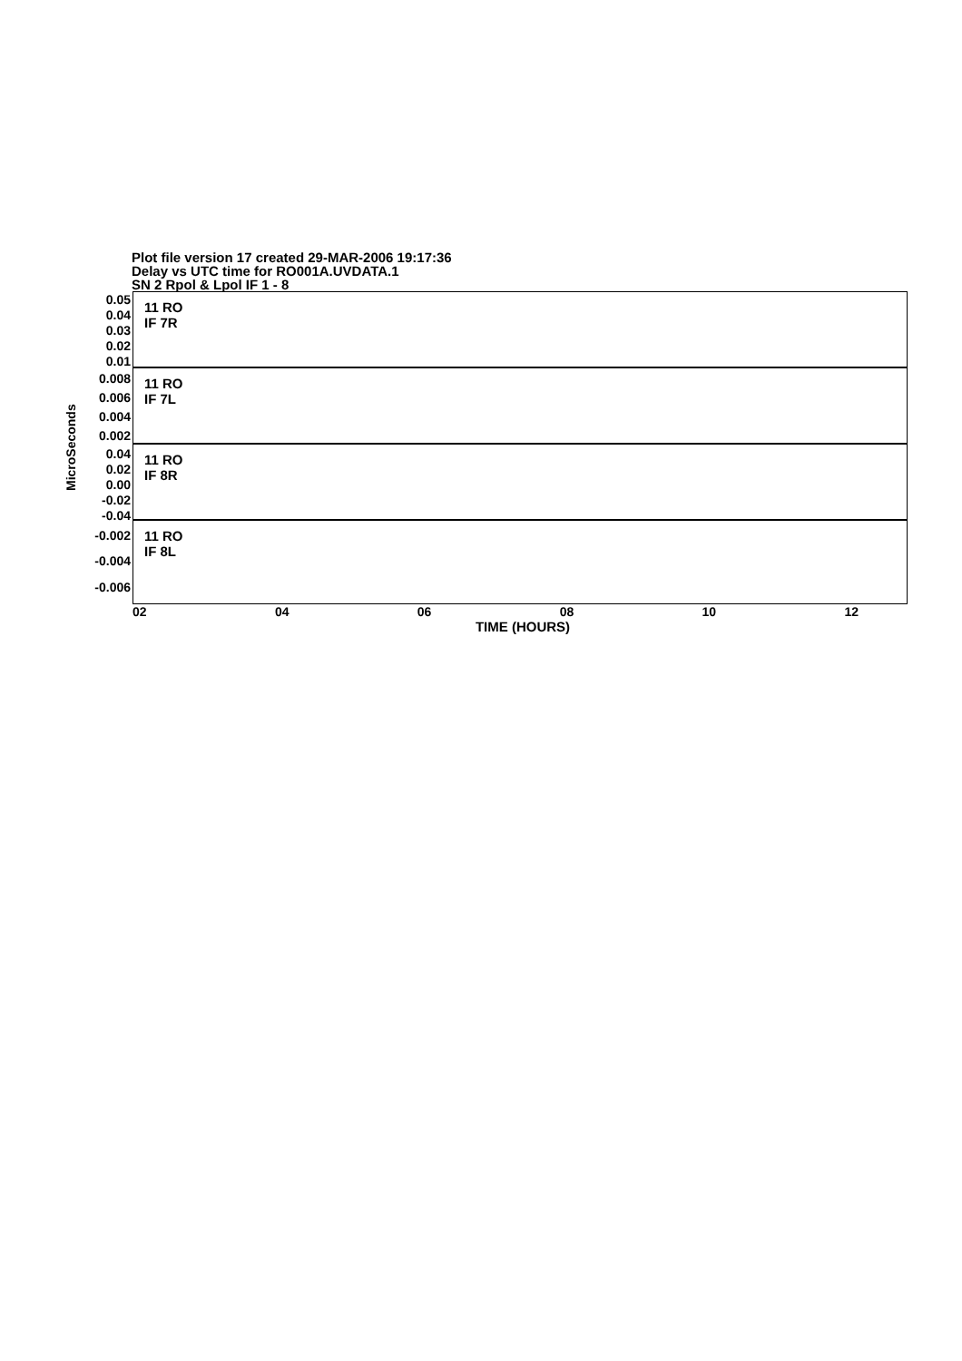Plot file version 17 created 29-MAR-2006 19:17:36
Delay vs UTC time for RO001A.UVDATA.1
SN 2 Rpol & Lpol IF 1 - 8
MicroSeconds
0.05
0.04
0.03
0.02
0.01
0.008
0.006
0.004
0.002
0.04
0.02
0.00
-0.02
-0.04
-0.002
-0.004
-0.006
11 RO
IF 7R
11 RO
IF 7L
11 RO
IF 8R
11 RO
IF 8L
02 04 06 08 10 12
TIME (HOURS)